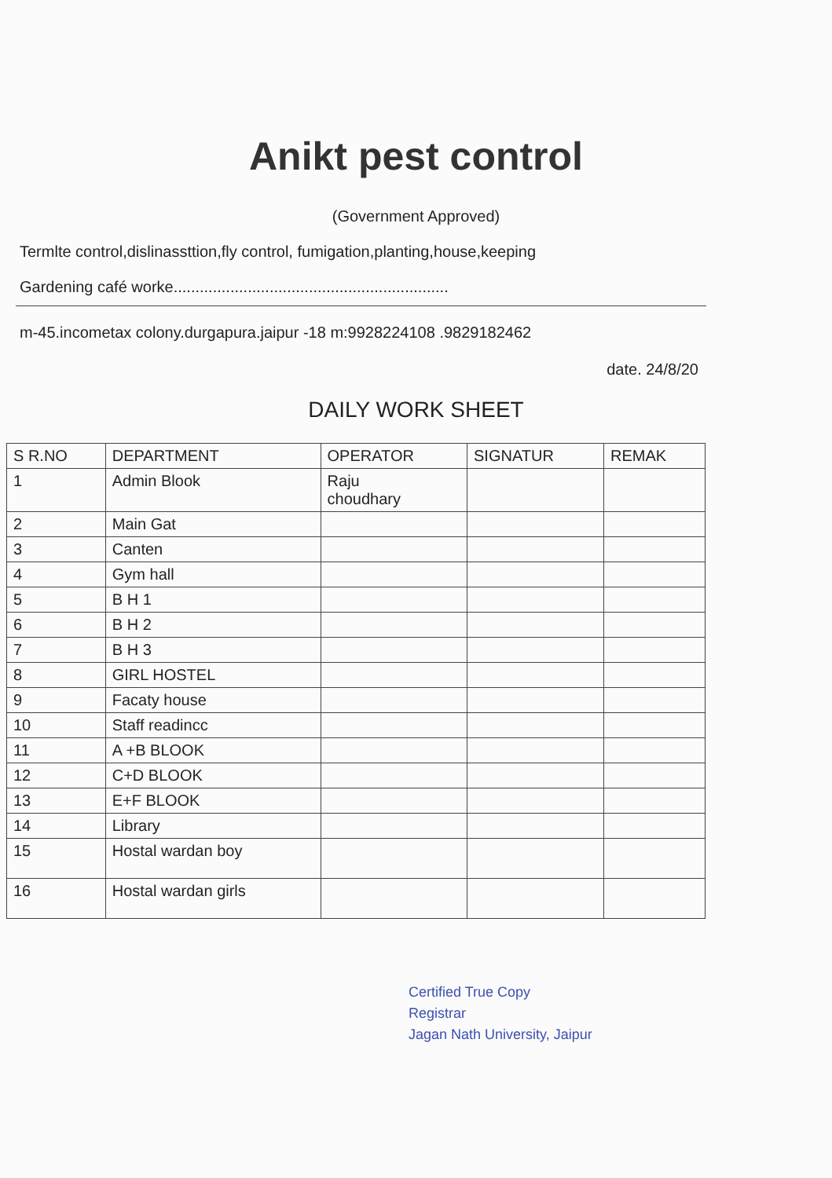Anikt pest control
(Government Approved)
Termlte control,dislinassttion,fly control, fumigation,planting,house,keeping
Gardening café worke...............................................................
m-45.incometax colony.durgapura.jaipur -18 m:9928224108 .9829182462
date. 24/8/20
DAILY WORK SHEET
| S R.NO | DEPARTMENT | OPERATOR | SIGNATUR | REMAK |
| --- | --- | --- | --- | --- |
| 1 | Admin Blook | Raju choudhary | | |
| 2 | Main Gat | | | |
| 3 | Canten | | | |
| 4 | Gym hall | | | |
| 5 | B H 1 | | | |
| 6 | B H 2 | | | |
| 7 | B H 3 | | | |
| 8 | GIRL HOSTEL | | | |
| 9 | Facaty house | | | |
| 10 | Staff readincc | | | |
| 11 | A +B BLOOK | | | |
| 12 | C+D BLOOK | | | |
| 13 | E+F BLOOK | | | |
| 14 | Library | | | |
| 15 | Hostal wardan boy | | | |
| 16 | Hostal wardan girls | | | |
Certified True Copy
Registrar
Jagan Nath University, Jaipur